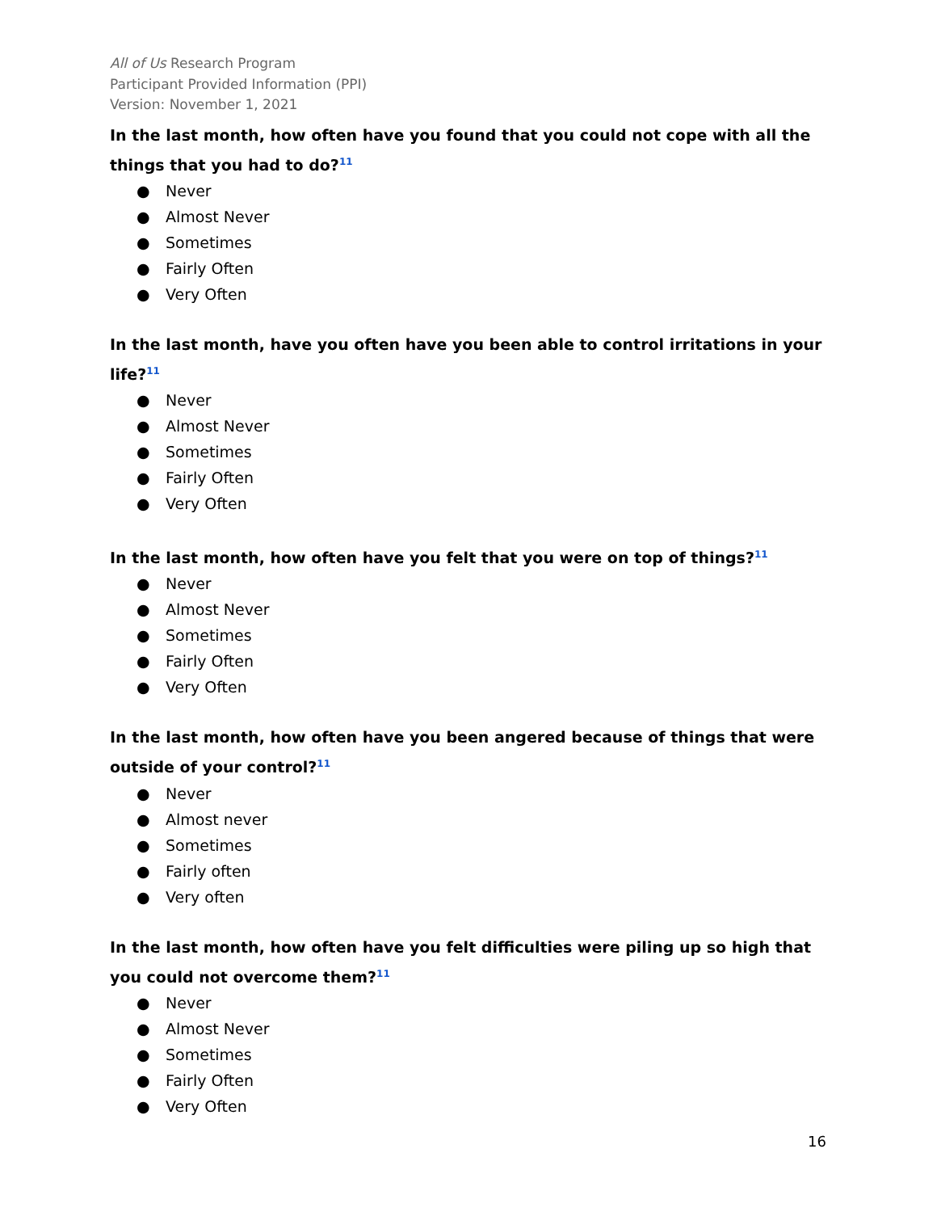All of Us Research Program
Participant Provided Information (PPI)
Version: November 1, 2021
In the last month, how often have you found that you could not cope with all the things that you had to do?<sup>11</sup>
● Never
● Almost Never
● Sometimes
● Fairly Often
● Very Often
In the last month, have you often have you been able to control irritations in your life?<sup>11</sup>
● Never
● Almost Never
● Sometimes
● Fairly Often
● Very Often
In the last month, how often have you felt that you were on top of things?<sup>11</sup>
● Never
● Almost Never
● Sometimes
● Fairly Often
● Very Often
In the last month, how often have you been angered because of things that were outside of your control?<sup>11</sup>
● Never
● Almost never
● Sometimes
● Fairly often
● Very often
In the last month, how often have you felt difficulties were piling up so high that you could not overcome them?<sup>11</sup>
● Never
● Almost Never
● Sometimes
● Fairly Often
● Very Often
16